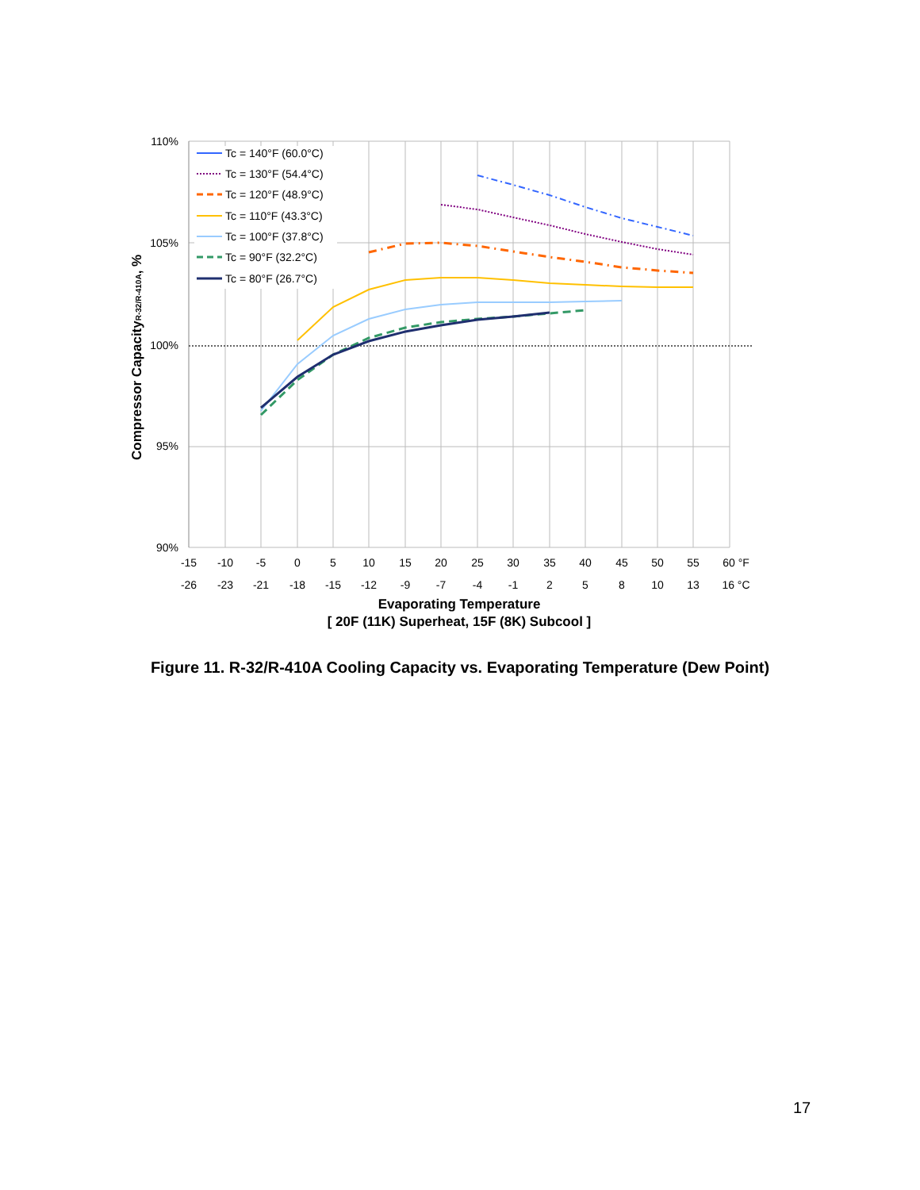Tc = 140°F (60.0°C)
Tc = 130°F (54.4°C)
Tc = 120°F (48.9°C)
Tc = 110°F (43.3°C)
Tc = 100°F (37.8°C)
Tc = 90°F (32.2°C)
Tc = 80°F (26.7°C)
110%
105%
100%
95%
90%
-15
-10
-5
0
5
10
15
20
25
30
35
40
45
50
55
60 °F
-26
-23
-21
-18
-15
-12
-9
-7
-4
-1
2
5
8
10
13
16 °C
Evaporating Temperature
[ 20F (11K) Superheat, 15F (8K) Subcool ]
Compressor CapacityR-32/R-410A, %
Figure 11. R-32/R-410A Cooling Capacity vs. Evaporating Temperature (Dew Point)
17